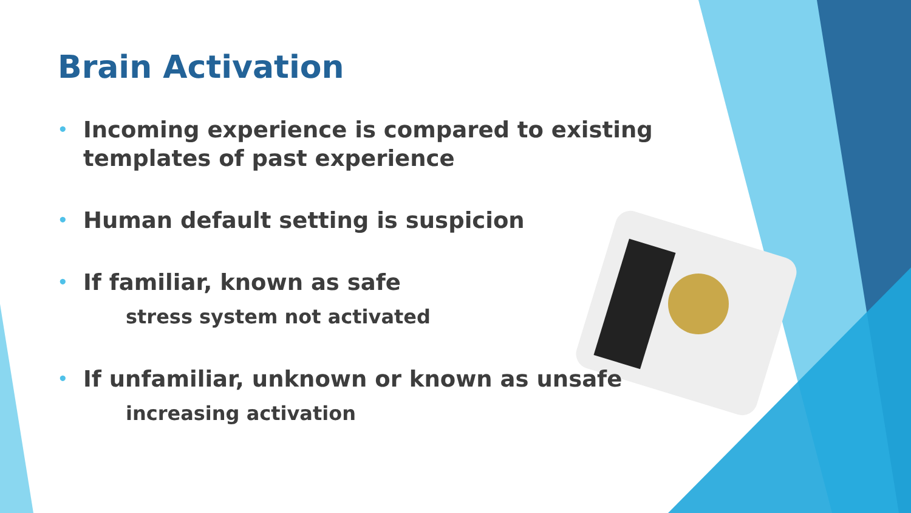Brain Activation
• Incoming experience is compared to existing templates of past experience
• Human default setting is suspicion
• If familiar, known as safe
stress system not activated
• If unfamiliar, unknown or known as unsafe
increasing activation